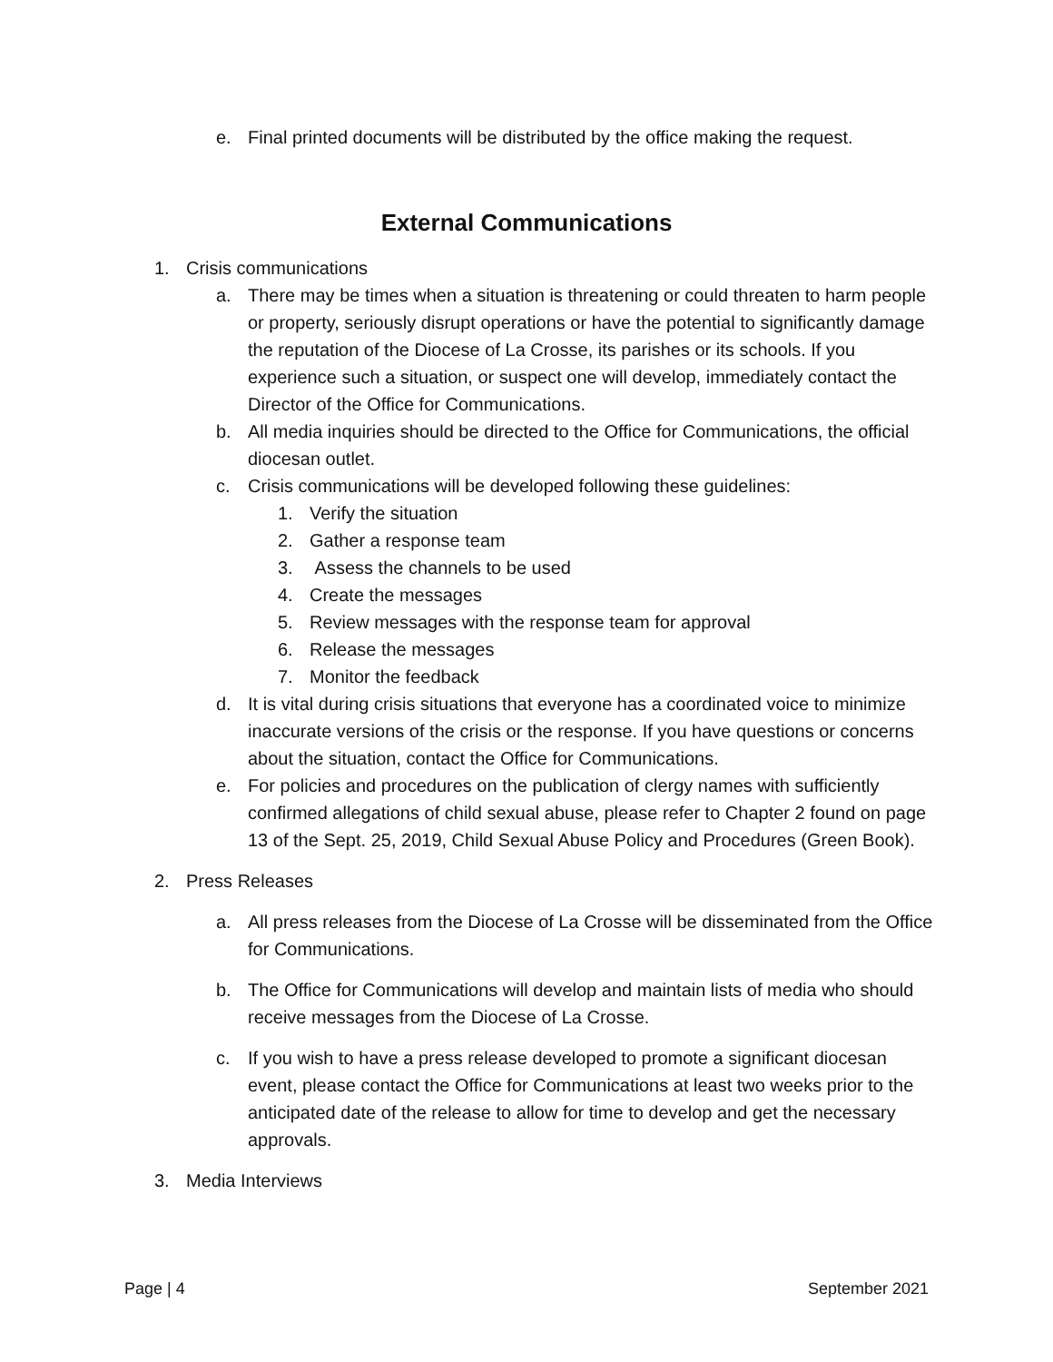e. Final printed documents will be distributed by the office making the request.
External Communications
1. Crisis communications
a. There may be times when a situation is threatening or could threaten to harm people or property, seriously disrupt operations or have the potential to significantly damage the reputation of the Diocese of La Crosse, its parishes or its schools. If you experience such a situation, or suspect one will develop, immediately contact the Director of the Office for Communications.
b. All media inquiries should be directed to the Office for Communications, the official diocesan outlet.
c. Crisis communications will be developed following these guidelines:
1. Verify the situation
2. Gather a response team
3. Assess the channels to be used
4. Create the messages
5. Review messages with the response team for approval
6. Release the messages
7. Monitor the feedback
d. It is vital during crisis situations that everyone has a coordinated voice to minimize inaccurate versions of the crisis or the response. If you have questions or concerns about the situation, contact the Office for Communications.
e. For policies and procedures on the publication of clergy names with sufficiently confirmed allegations of child sexual abuse, please refer to Chapter 2 found on page 13 of the Sept. 25, 2019, Child Sexual Abuse Policy and Procedures (Green Book).
2. Press Releases
a. All press releases from the Diocese of La Crosse will be disseminated from the Office for Communications.
b. The Office for Communications will develop and maintain lists of media who should receive messages from the Diocese of La Crosse.
c. If you wish to have a press release developed to promote a significant diocesan event, please contact the Office for Communications at least two weeks prior to the anticipated date of the release to allow for time to develop and get the necessary approvals.
3. Media Interviews
Page | 4 September 2021